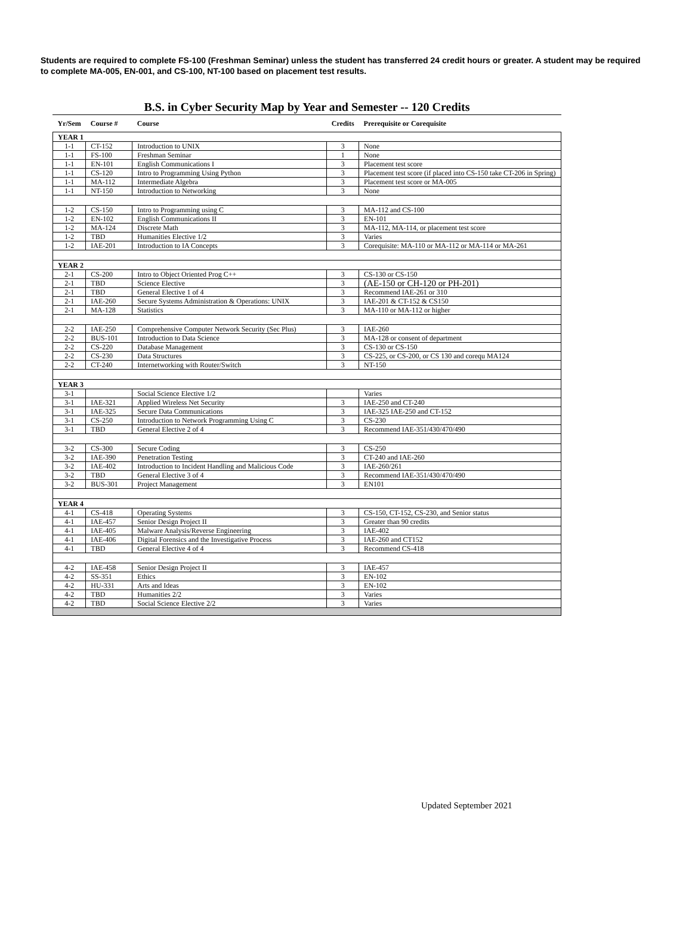Students are required to complete FS-100 (Freshman Seminar) unless the student has transferred 24 credit hours or greater. A student may be required to complete MA-005, EN-001, and CS-100, NT-100 based on placement test results.
B.S. in Cyber Security Map by Year and Semester -- 120 Credits
| Yr/Sem | Course # | Course | Credits | Prerequisite or Corequisite |
| --- | --- | --- | --- | --- |
| YEAR 1 | | | | |
| 1-1 | CT-152 | Introduction to UNIX | 3 | None |
| 1-1 | FS-100 | Freshman Seminar | 1 | None |
| 1-1 | EN-101 | English Communications I | 3 | Placement test score |
| 1-1 | CS-120 | Intro to Programming Using Python | 3 | Placement test score (if placed into CS-150 take CT-206 in Spring) |
| 1-1 | MA-112 | Intermediate Algebra | 3 | Placement test score or MA-005 |
| 1-1 | NT-150 | Introduction to Networking | 3 | None |
| 1-2 | CS-150 | Intro to Programming using C | 3 | MA-112 and CS-100 |
| 1-2 | EN-102 | English Communications II | 3 | EN-101 |
| 1-2 | MA-124 | Discrete Math | 3 | MA-112, MA-114, or placement test score |
| 1-2 | TBD | Humanities Elective 1/2 | 3 | Varies |
| 1-2 | IAE-201 | Introduction to IA Concepts | 3 | Corequisite: MA-110 or MA-112 or MA-114 or MA-261 |
| YEAR 2 | | | | |
| 2-1 | CS-200 | Intro to Object Oriented Prog C++ | 3 | CS-130 or CS-150 |
| 2-1 | TBD | Science Elective | 3 | (AE-150 or CH-120 or PH-201) |
| 2-1 | TBD | General Elective 1 of 4 | 3 | Recommend IAE-261 or 310 |
| 2-1 | IAE-260 | Secure Systems Administration & Operations: UNIX | 3 | IAE-201 & CT-152 & CS150 |
| 2-1 | MA-128 | Statistics | 3 | MA-110 or MA-112 or higher |
| 2-2 | IAE-250 | Comprehensive Computer Network Security (Sec Plus) | 3 | IAE-260 |
| 2-2 | BUS-101 | Introduction to Data Science | 3 | MA-128 or consent of department |
| 2-2 | CS-220 | Database Management | 3 | CS-130 or CS-150 |
| 2-2 | CS-230 | Data Structures | 3 | CS-225, or CS-200, or CS 130 and corequ MA124 |
| 2-2 | CT-240 | Internetworking with Router/Switch | 3 | NT-150 |
| YEAR 3 | | | | |
| 3-1 | | Social Science Elective 1/2 | | Varies |
| 3-1 | IAE-321 | Applied Wireless Net Security | 3 | IAE-250 and CT-240 |
| 3-1 | IAE-325 | Secure Data Communications | 3 | IAE-325 IAE-250 and CT-152 |
| 3-1 | CS-250 | Introduction to Network Programming Using C | 3 | CS-230 |
| 3-1 | TBD | General Elective 2 of 4 | 3 | Recommend IAE-351/430/470/490 |
| 3-2 | CS-300 | Secure Coding | 3 | CS-250 |
| 3-2 | IAE-390 | Penetration Testing | 3 | CT-240 and IAE-260 |
| 3-2 | IAE-402 | Introduction to Incident Handling and Malicious Code | 3 | IAE-260/261 |
| 3-2 | TBD | General Elective 3 of 4 | 3 | Recommend IAE-351/430/470/490 |
| 3-2 | BUS-301 | Project Management | 3 | EN101 |
| YEAR 4 | | | | |
| 4-1 | CS-418 | Operating Systems | 3 | CS-150, CT-152, CS-230, and Senior status |
| 4-1 | IAE-457 | Senior Design Project II | 3 | Greater than 90 credits |
| 4-1 | IAE-405 | Malware Analysis/Reverse Engineering | 3 | IAE-402 |
| 4-1 | IAE-406 | Digital Forensics and the Investigative Process | 3 | IAE-260 and CT152 |
| 4-1 | TBD | General Elective 4 of 4 | 3 | Recommend CS-418 |
| 4-2 | IAE-458 | Senior Design Project II | 3 | IAE-457 |
| 4-2 | SS-351 | Ethics | 3 | EN-102 |
| 4-2 | HU-331 | Arts and Ideas | 3 | EN-102 |
| 4-2 | TBD | Humanities 2/2 | 3 | Varies |
| 4-2 | TBD | Social Science Elective 2/2 | 3 | Varies |
Updated September 2021